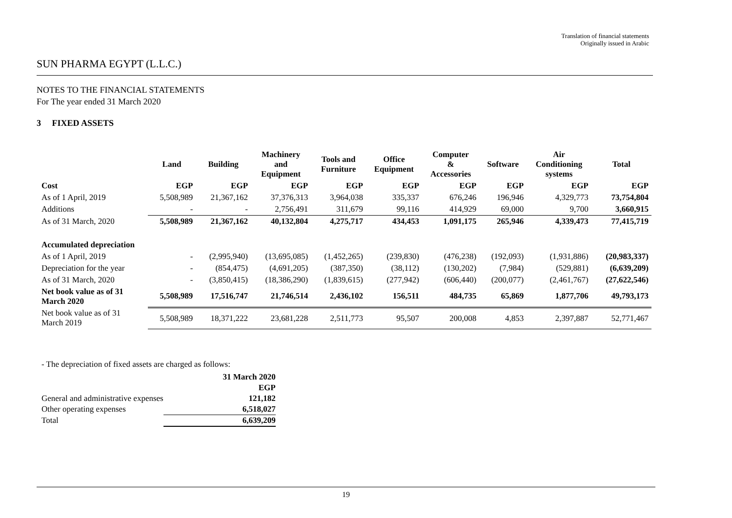Translation of financial statements
Originally issued in Arabic
SUN PHARMA EGYPT (L.L.C.)
NOTES TO THE FINANCIAL STATEMENTS
For The year ended 31 March 2020
3 FIXED ASSETS
| | Land | Building | Machinery and Equipment | Tools and Furniture | Office Equipment | Computer & Accessories | Software | Air Conditioning systems | Total |
| --- | --- | --- | --- | --- | --- | --- | --- | --- | --- |
| Cost | EGP | EGP | EGP | EGP | EGP | EGP | EGP | EGP | EGP |
| As of 1 April, 2019 | 5,508,989 | 21,367,162 | 37,376,313 | 3,964,038 | 335,337 | 676,246 | 196,946 | 4,329,773 | 73,754,804 |
| Additions | - | - | 2,756,491 | 311,679 | 99,116 | 414,929 | 69,000 | 9,700 | 3,660,915 |
| As of 31 March, 2020 | 5,508,989 | 21,367,162 | 40,132,804 | 4,275,717 | 434,453 | 1,091,175 | 265,946 | 4,339,473 | 77,415,719 |
| Accumulated depreciation | | | | | | | | | |
| As of 1 April, 2019 | - | (2,995,940) | (13,695,085) | (1,452,265) | (239,830) | (476,238) | (192,093) | (1,931,886) | (20,983,337) |
| Depreciation for the year | - | (854,475) | (4,691,205) | (387,350) | (38,112) | (130,202) | (7,984) | (529,881) | (6,639,209) |
| As of 31 March, 2020 | - | (3,850,415) | (18,386,290) | (1,839,615) | (277,942) | (606,440) | (200,077) | (2,461,767) | (27,622,546) |
| Net book value as of 31 March 2020 | 5,508,989 | 17,516,747 | 21,746,514 | 2,436,102 | 156,511 | 484,735 | 65,869 | 1,877,706 | 49,793,173 |
| Net book value as of 31 March 2019 | 5,508,989 | 18,371,222 | 23,681,228 | 2,511,773 | 95,507 | 200,008 | 4,853 | 2,397,887 | 52,771,467 |
- The depreciation of fixed assets are charged as follows:
| | 31 March 2020 |
| | EGP |
| General and administrative expenses | 121,182 |
| Other operating expenses | 6,518,027 |
| Total | 6,639,209 |
19